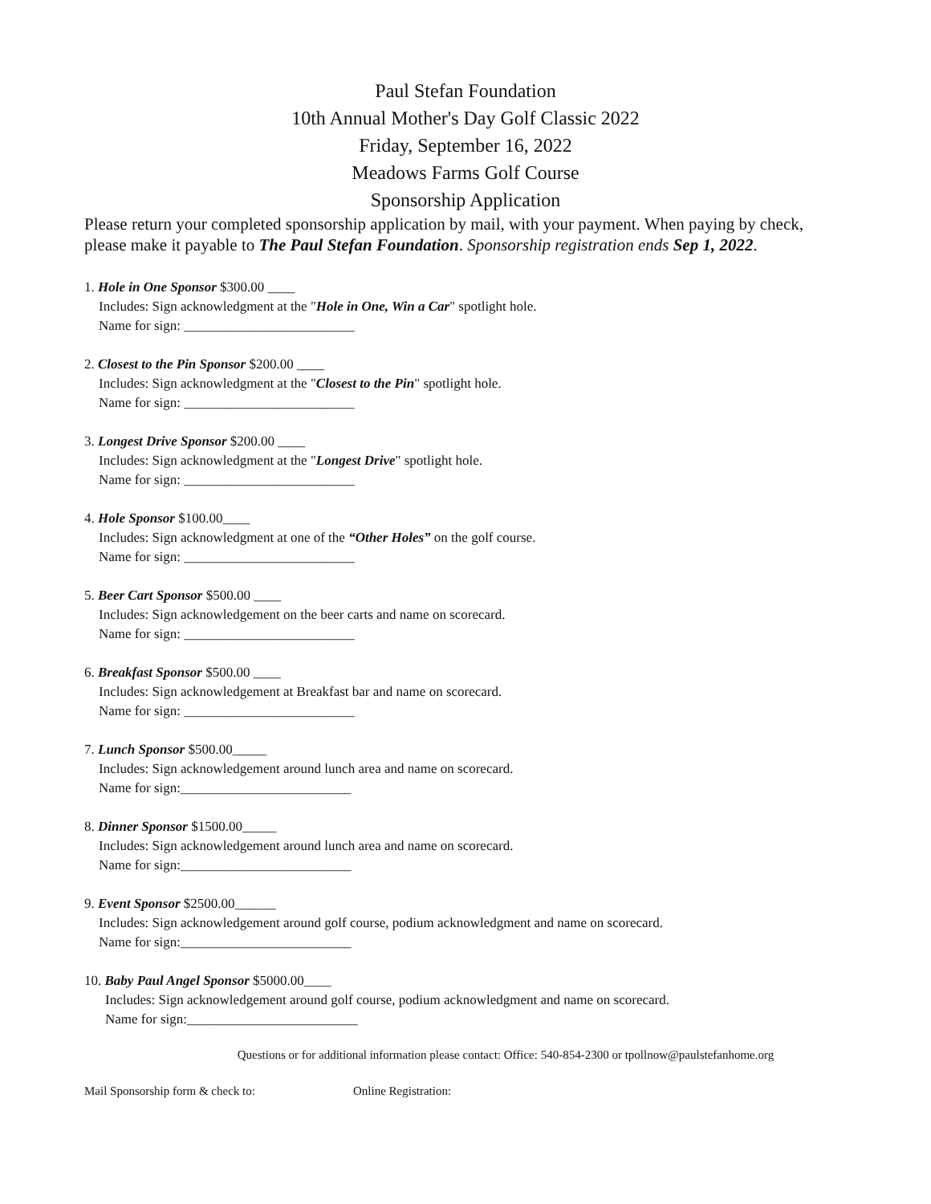Paul Stefan Foundation
10th Annual Mother's Day Golf Classic 2022
Friday, September 16, 2022
Meadows Farms Golf Course
Sponsorship Application
Please return your completed sponsorship application by mail, with your payment. When paying by check, please make it payable to The Paul Stefan Foundation. Sponsorship registration ends Sep 1, 2022.
1. Hole in One Sponsor $300.00 ____
Includes: Sign acknowledgment at the "Hole in One, Win a Car" spotlight hole.
Name for sign: _________________________
2. Closest to the Pin Sponsor $200.00 ____
Includes: Sign acknowledgment at the "Closest to the Pin" spotlight hole.
Name for sign: _________________________
3. Longest Drive Sponsor $200.00 ____
Includes: Sign acknowledgment at the "Longest Drive" spotlight hole.
Name for sign: _________________________
4. Hole Sponsor $100.00____
Includes: Sign acknowledgment at one of the “Other Holes” on the golf course.
Name for sign: _________________________
5. Beer Cart Sponsor $500.00 ____
Includes: Sign acknowledgement on the beer carts and name on scorecard.
Name for sign: _________________________
6. Breakfast Sponsor $500.00 ____
Includes: Sign acknowledgement at Breakfast bar and name on scorecard.
Name for sign: _________________________
7. Lunch Sponsor $500.00_____
Includes: Sign acknowledgement around lunch area and name on scorecard.
Name for sign:_________________________
8. Dinner Sponsor $1500.00_____
Includes: Sign acknowledgement around lunch area and name on scorecard.
Name for sign:_________________________
9. Event Sponsor $2500.00______
Includes: Sign acknowledgement around golf course, podium acknowledgment and name on scorecard.
Name for sign:_________________________
10. Baby Paul Angel Sponsor $5000.00____
Includes: Sign acknowledgement around golf course, podium acknowledgment and name on scorecard.
Name for sign:_________________________
Questions or for additional information please contact: Office: 540-854-2300 or tpollnow@paulstefanhome.org
Mail Sponsorship form & check to: Online Registration: